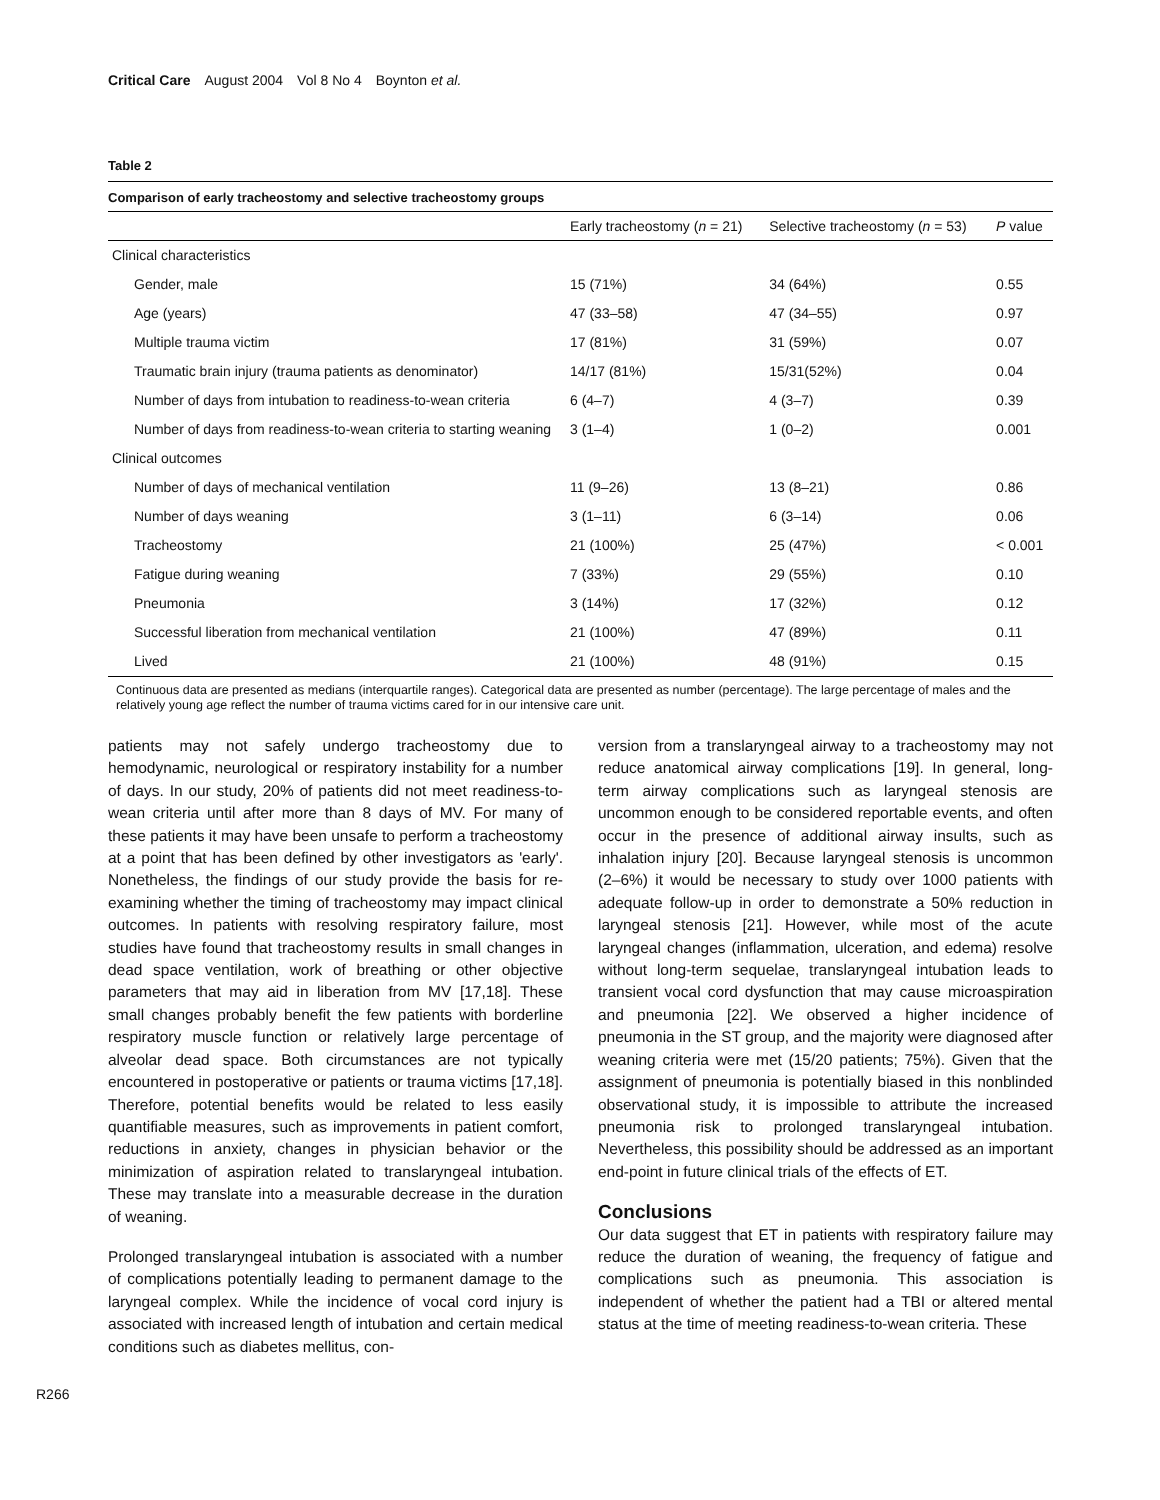Critical Care August 2004 Vol 8 No 4 Boynton et al.
Table 2
Comparison of early tracheostomy and selective tracheostomy groups
| | Early tracheostomy ( n = 21) | Selective tracheostomy ( n = 53) | P value |
| --- | --- | --- | --- |
| Clinical characteristics | | | |
| Gender, male | 15 (71%) | 34 (64%) | 0.55 |
| Age (years) | 47 (33–58) | 47 (34–55) | 0.97 |
| Multiple trauma victim | 17 (81%) | 31 (59%) | 0.07 |
| Traumatic brain injury (trauma patients as denominator) | 14/17 (81%) | 15/31(52%) | 0.04 |
| Number of days from intubation to readiness-to-wean criteria | 6 (4–7) | 4 (3–7) | 0.39 |
| Number of days from readiness-to-wean criteria to starting weaning | 3 (1–4) | 1 (0–2) | 0.001 |
| Clinical outcomes | | | |
| Number of days of mechanical ventilation | 11 (9–26) | 13 (8–21) | 0.86 |
| Number of days weaning | 3 (1–11) | 6 (3–14) | 0.06 |
| Tracheostomy | 21 (100%) | 25 (47%) | < 0.001 |
| Fatigue during weaning | 7 (33%) | 29 (55%) | 0.10 |
| Pneumonia | 3 (14%) | 17 (32%) | 0.12 |
| Successful liberation from mechanical ventilation | 21 (100%) | 47 (89%) | 0.11 |
| Lived | 21 (100%) | 48 (91%) | 0.15 |
Continuous data are presented as medians (interquartile ranges). Categorical data are presented as number (percentage). The large percentage of males and the relatively young age reflect the number of trauma victims cared for in our intensive care unit.
patients may not safely undergo tracheostomy due to hemodynamic, neurological or respiratory instability for a number of days. In our study, 20% of patients did not meet readiness-to-wean criteria until after more than 8 days of MV. For many of these patients it may have been unsafe to perform a tracheostomy at a point that has been defined by other investigators as 'early'. Nonetheless, the findings of our study provide the basis for re-examining whether the timing of tracheostomy may impact clinical outcomes. In patients with resolving respiratory failure, most studies have found that tracheostomy results in small changes in dead space ventilation, work of breathing or other objective parameters that may aid in liberation from MV [17,18]. These small changes probably benefit the few patients with borderline respiratory muscle function or relatively large percentage of alveolar dead space. Both circumstances are not typically encountered in postoperative or patients or trauma victims [17,18]. Therefore, potential benefits would be related to less easily quantifiable measures, such as improvements in patient comfort, reductions in anxiety, changes in physician behavior or the minimization of aspiration related to translaryngeal intubation. These may translate into a measurable decrease in the duration of weaning.
Prolonged translaryngeal intubation is associated with a number of complications potentially leading to permanent damage to the laryngeal complex. While the incidence of vocal cord injury is associated with increased length of intubation and certain medical conditions such as diabetes mellitus, con-
version from a translaryngeal airway to a tracheostomy may not reduce anatomical airway complications [19]. In general, long-term airway complications such as laryngeal stenosis are uncommon enough to be considered reportable events, and often occur in the presence of additional airway insults, such as inhalation injury [20]. Because laryngeal stenosis is uncommon (2–6%) it would be necessary to study over 1000 patients with adequate follow-up in order to demonstrate a 50% reduction in laryngeal stenosis [21]. However, while most of the acute laryngeal changes (inflammation, ulceration, and edema) resolve without long-term sequelae, translaryngeal intubation leads to transient vocal cord dysfunction that may cause microaspiration and pneumonia [22]. We observed a higher incidence of pneumonia in the ST group, and the majority were diagnosed after weaning criteria were met (15/20 patients; 75%). Given that the assignment of pneumonia is potentially biased in this nonblinded observational study, it is impossible to attribute the increased pneumonia risk to prolonged translaryngeal intubation. Nevertheless, this possibility should be addressed as an important end-point in future clinical trials of the effects of ET.
Conclusions
Our data suggest that ET in patients with respiratory failure may reduce the duration of weaning, the frequency of fatigue and complications such as pneumonia. This association is independent of whether the patient had a TBI or altered mental status at the time of meeting readiness-to-wean criteria. These
R266